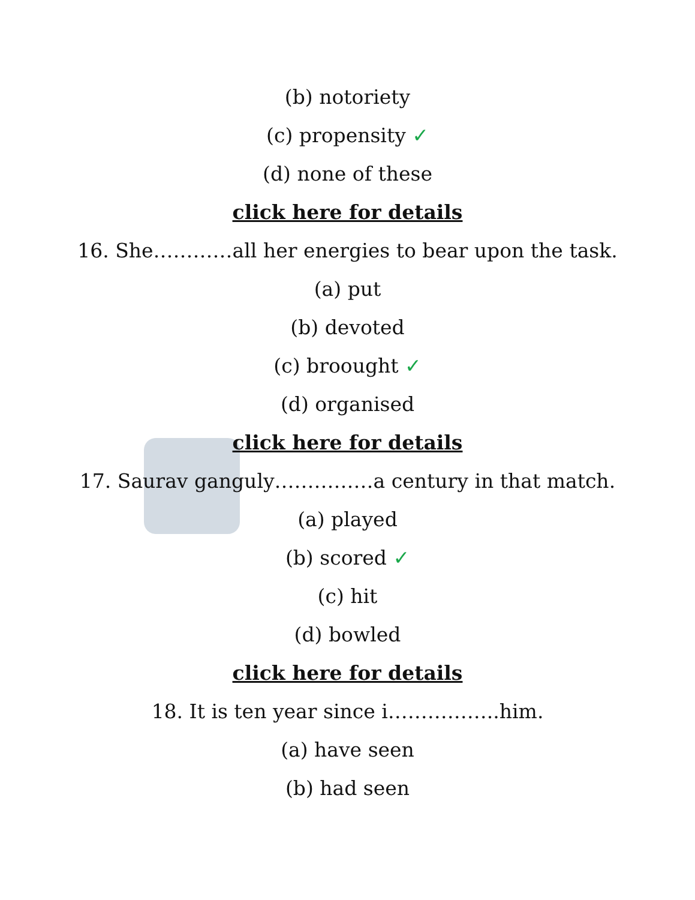(b) notoriety
(c) propensity ✓
(d) none of these
click here for details
16. She…………all her energies to bear upon the task.
(a) put
(b) devoted
(c) broought ✓
(d) organised
click here for details
17. Saurav ganguly……………a century in that match.
(a) played
(b) scored ✓
(c) hit
(d) bowled
click here for details
18. It is ten year since i……………..him.
(a) have seen
(b) had seen